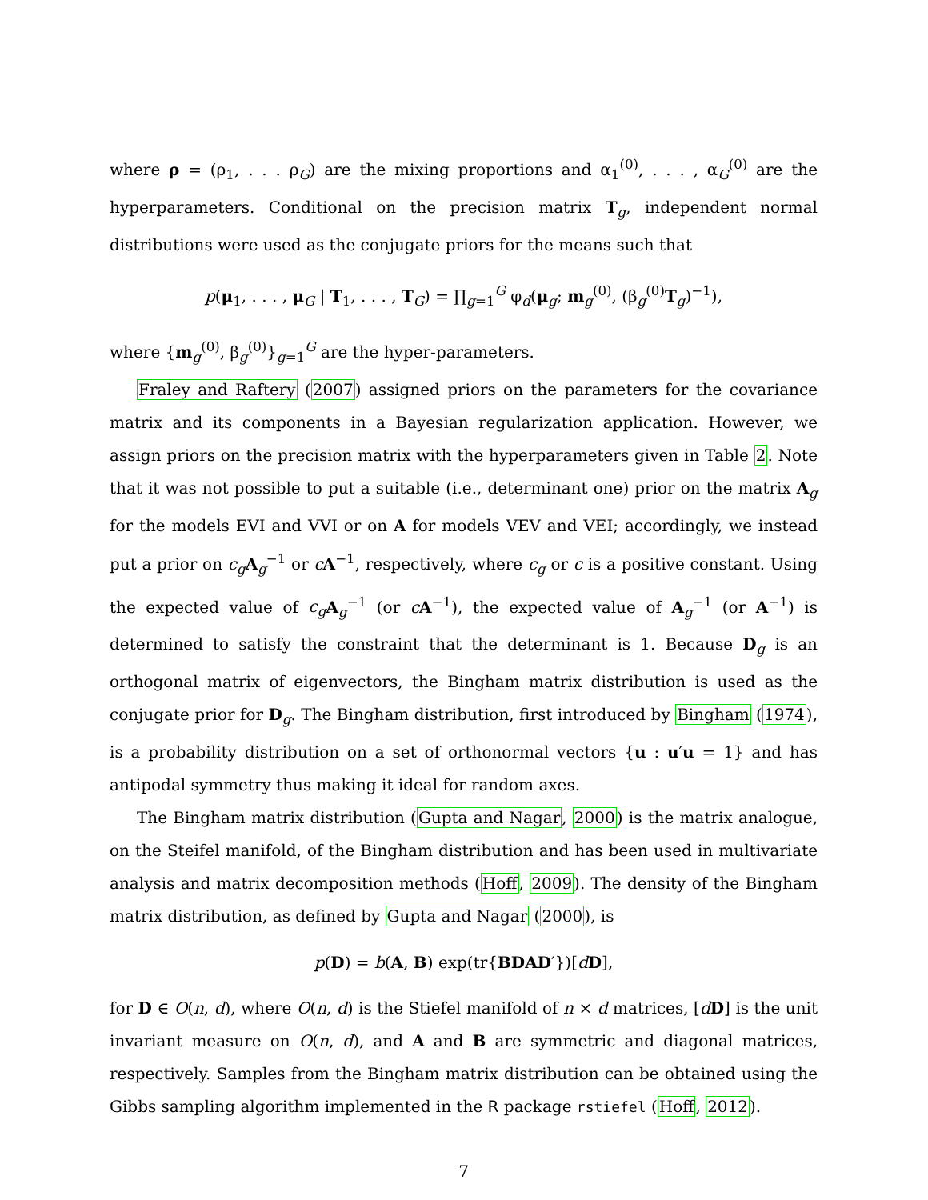where ρ = (ρ<sub>1</sub>, . . . ρ<sub>G</sub>) are the mixing proportions and α<sub>1</sub><sup>(0)</sup>, . . . , α<sub>G</sub><sup>(0)</sup> are the hyperparameters. Conditional on the precision matrix T<sub>g</sub>, independent normal distributions were used as the conjugate priors for the means such that
p(μ<sub>1</sub>, . . . , μ<sub>G</sub> | T<sub>1</sub>, . . . , T<sub>G</sub>) = ∏<sub>g=1</sub><sup>G</sup> φ<sub>d</sub>(μ<sub>g</sub>; m<sub>g</sub><sup>(0)</sup>, (β<sub>g</sub><sup>(0)</sup>T<sub>g</sub>)<sup>−1</sup>),
where {m<sub>g</sub><sup>(0)</sup>, β<sub>g</sub><sup>(0)</sup>}<sub>g=1</sub><sup>G</sup> are the hyper-parameters.
Fraley and Raftery (2007) assigned priors on the parameters for the covariance matrix and its components in a Bayesian regularization application. However, we assign priors on the precision matrix with the hyperparameters given in Table 2. Note that it was not possible to put a suitable (i.e., determinant one) prior on the matrix A<sub>g</sub> for the models EVI and VVI or on A for models VEV and VEI; accordingly, we instead put a prior on c<sub>g</sub> A<sub>g</sub><sup>−1</sup> or cA<sup>−1</sup>, respectively, where c<sub>g</sub> or c is a positive constant. Using the expected value of c<sub>g</sub> A<sub>g</sub><sup>−1</sup> (or cA<sup>−1</sup>), the expected value of A<sub>g</sub><sup>−1</sup> (or A<sup>−1</sup>) is determined to satisfy the constraint that the determinant is 1. Because D<sub>g</sub> is an orthogonal matrix of eigenvectors, the Bingham matrix distribution is used as the conjugate prior for D<sub>g</sub>. The Bingham distribution, first introduced by Bingham (1974), is a probability distribution on a set of orthonormal vectors {u : u′u = 1} and has antipodal symmetry thus making it ideal for random axes.
The Bingham matrix distribution (Gupta and Nagar, 2000) is the matrix analogue, on the Steifel manifold, of the Bingham distribution and has been used in multivariate analysis and matrix decomposition methods (Hoff, 2009). The density of the Bingham matrix distribution, as defined by Gupta and Nagar (2000), is
p(D) = b(A, B) exp(tr{BDAD′})[dD],
for D ∈ O(n, d), where O(n, d) is the Stiefel manifold of n × d matrices, [dD] is the unit invariant measure on O(n, d), and A and B are symmetric and diagonal matrices, respectively. Samples from the Bingham matrix distribution can be obtained using the Gibbs sampling algorithm implemented in the R package rstiefel (Hoff, 2012).
7